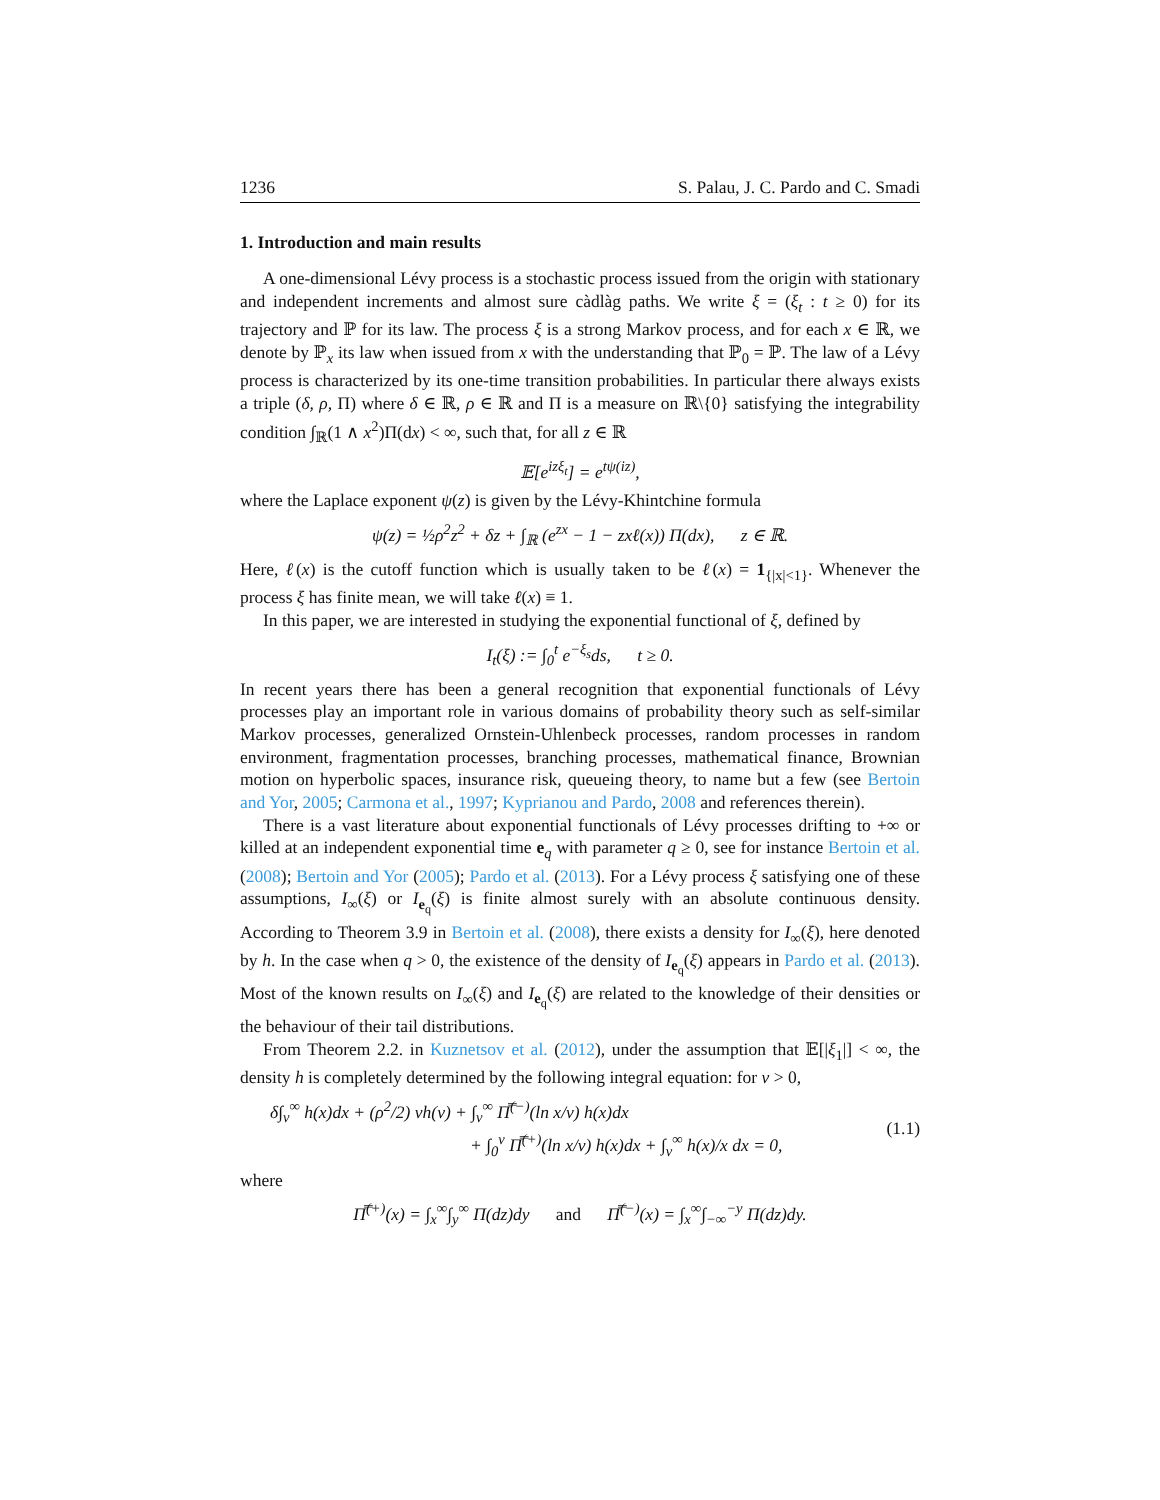1236 S. Palau, J. C. Pardo and C. Smadi
1. Introduction and main results
A one-dimensional Lévy process is a stochastic process issued from the origin with stationary and independent increments and almost sure càdlàg paths. We write ξ = (ξ<sub>t</sub> : t ≥ 0) for its trajectory and ℙ for its law. The process ξ is a strong Markov process, and for each x ∈ ℝ, we denote by ℙ<sub>x</sub> its law when issued from x with the understanding that ℙ<sub>0</sub> = ℙ. The law of a Lévy process is characterized by its one-time transition probabilities. In particular there always exists a triple (δ, ρ, Π) where δ ∈ ℝ, ρ ∈ ℝ and Π is a measure on ℝ\{0} satisfying the integrability condition ∫<sub>ℝ</sub>(1 ∧ x<sup>2</sup>)Π(dx) < ∞, such that, for all z ∈ ℝ
𝔼[e<sup>izξ<sub>t</sub></sup>] = e<sup>tψ(iz)</sup>,
where the Laplace exponent ψ(z) is given by the Lévy-Khintchine formula
ψ(z) = ½ρ<sup>2</sup>z<sup>2</sup> + δz + ∫<sub>ℝ</sub> (e<sup>zx</sup> − 1 − zxℓ(x)) Π(dx), z ∈ ℝ.
Here, ℓ(x) is the cutoff function which is usually taken to be ℓ(x) = 1<sub>{|x|<1}</sub>. Whenever the process ξ has finite mean, we will take ℓ(x) ≡ 1.
In this paper, we are interested in studying the exponential functional of ξ, defined by
I<sub>t</sub>(ξ) := ∫<sub>0</sub><sup>t</sup> e<sup>−ξ<sub>s</sub></sup>ds, t ≥ 0.
In recent years there has been a general recognition that exponential functionals of Lévy processes play an important role in various domains of probability theory such as self-similar Markov processes, generalized Ornstein-Uhlenbeck processes, random processes in random environment, fragmentation processes, branching processes, mathematical finance, Brownian motion on hyperbolic spaces, insurance risk, queueing theory, to name but a few (see Bertoin and Yor, 2005; Carmona et al., 1997; Kyprianou and Pardo, 2008 and references therein).
There is a vast literature about exponential functionals of Lévy processes drifting to +∞ or killed at an independent exponential time e<sub>q</sub> with parameter q ≥ 0, see for instance Bertoin et al. (2008); Bertoin and Yor (2005); Pardo et al. (2013). For a Lévy process ξ satisfying one of these assumptions, I<sub>∞</sub>(ξ) or I<sub>e<sub>q</sub></sub>(ξ) is finite almost surely with an absolute continuous density. According to Theorem 3.9 in Bertoin et al. (2008), there exists a density for I<sub>∞</sub>(ξ), here denoted by h. In the case when q > 0, the existence of the density of I<sub>e<sub>q</sub></sub>(ξ) appears in Pardo et al. (2013). Most of the known results on I<sub>∞</sub>(ξ) and I<sub>e<sub>q</sub></sub>(ξ) are related to the knowledge of their densities or the behaviour of their tail distributions.
From Theorem 2.2. in Kuznetsov et al. (2012), under the assumption that 𝔼[|ξ<sub>1</sub>|] < ∞, the density h is completely determined by the following integral equation: for v > 0,
δ∫<sub>v</sub><sup>∞</sup> h(x)dx + (ρ<sup>2</sup>/2) vh(v) + ∫<sub>v</sub><sup>∞</sup> Π̿<sup>(−)</sup>(ln x/v) h(x)dx
+ ∫<sub>0</sub><sup>v</sup> Π̿<sup>(+)</sup>(ln x/v) h(x)dx + ∫<sub>v</sub><sup>∞</sup> h(x)/x dx = 0,
(1.1)
where
Π̿<sup>(+)</sup>(x) = ∫<sub>x</sub><sup>∞</sup>∫<sub>y</sub><sup>∞</sup> Π(dz)dy and Π̿<sup>(−)</sup>(x) = ∫<sub>x</sub><sup>∞</sup>∫<sub>−∞</sub><sup>−y</sup> Π(dz)dy.